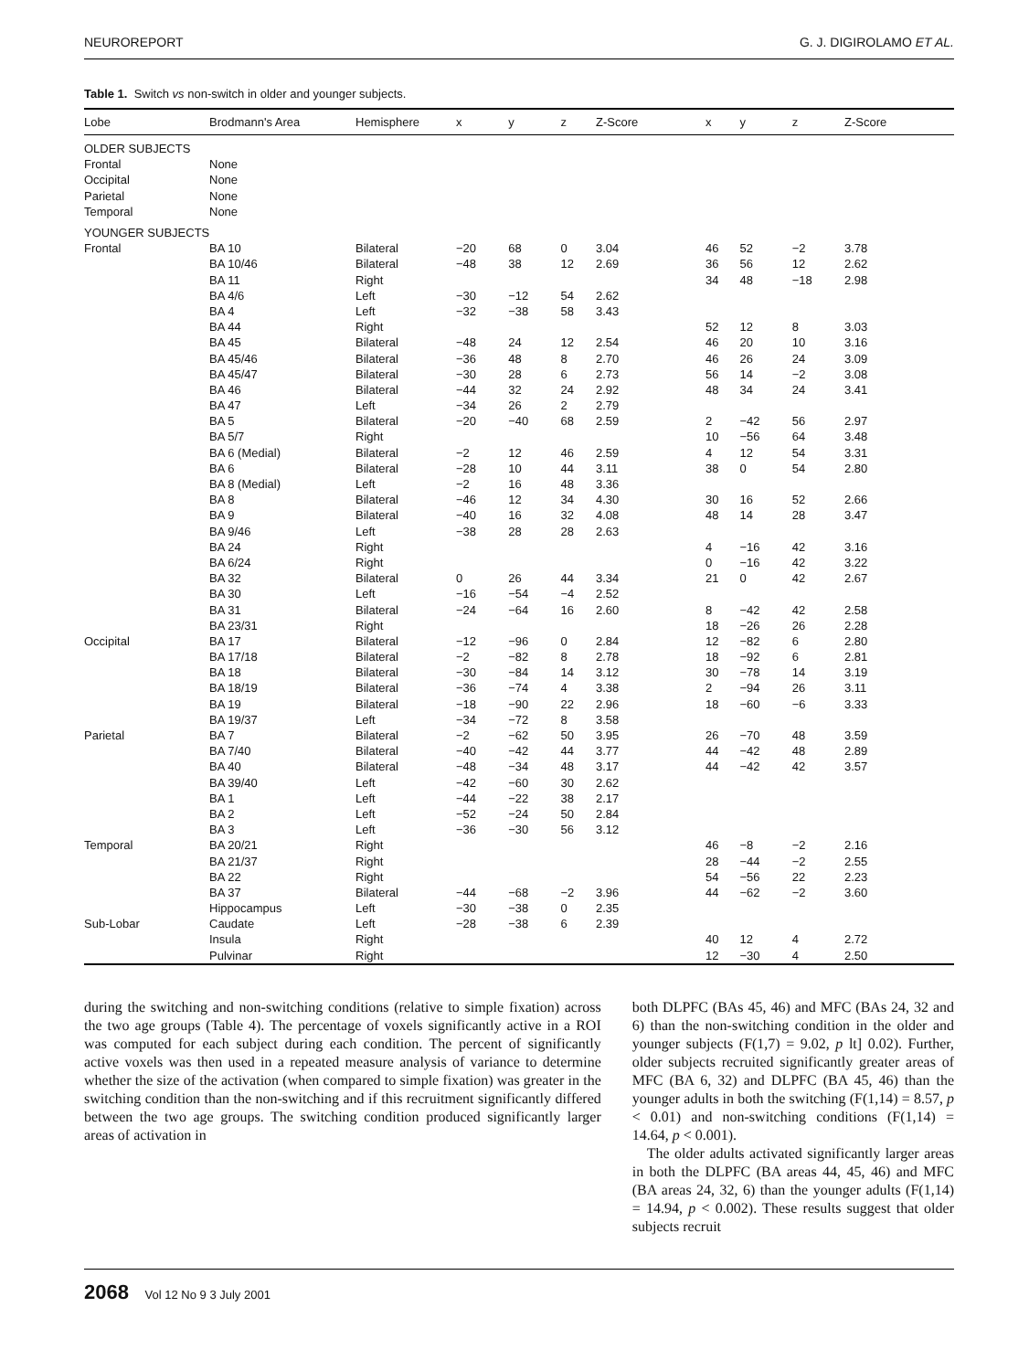NEUROREPORT G. J. DIGIROLAMO ET AL.
Table 1. Switch vs non-switch in older and younger subjects.
| Lobe | Brodmann's Area | Hemisphere | x | y | z | Z-Score | x | y | z | Z-Score |
| --- | --- | --- | --- | --- | --- | --- | --- | --- | --- | --- |
| OLDER SUBJECTS | | | | | | | | | | |
| Frontal | None | | | | | | | | | |
| Occipital | None | | | | | | | | | |
| Parietal | None | | | | | | | | | |
| Temporal | None | | | | | | | | | |
| YOUNGER SUBJECTS | | | | | | | | | | |
| Frontal | BA 10 | Bilateral | −20 | 68 | 0 | 3.04 | 46 | 52 | −2 | 3.78 |
| | BA 10/46 | Bilateral | −48 | 38 | 12 | 2.69 | 36 | 56 | 12 | 2.62 |
| | BA 11 | Right | | | | | 34 | 48 | −18 | 2.98 |
| | BA 4/6 | Left | −30 | −12 | 54 | 2.62 | | | | |
| | BA 4 | Left | −32 | −38 | 58 | 3.43 | | | | |
| | BA 44 | Right | | | | | 52 | 12 | 8 | 3.03 |
| | BA 45 | Bilateral | −48 | 24 | 12 | 2.54 | 46 | 20 | 10 | 3.16 |
| | BA 45/46 | Bilateral | −36 | 48 | 8 | 2.70 | 46 | 26 | 24 | 3.09 |
| | BA 45/47 | Bilateral | −30 | 28 | 6 | 2.73 | 56 | 14 | −2 | 3.08 |
| | BA 46 | Bilateral | −44 | 32 | 24 | 2.92 | 48 | 34 | 24 | 3.41 |
| | BA 47 | Left | −34 | 26 | 2 | 2.79 | | | | |
| | BA 5 | Bilateral | −20 | −40 | 68 | 2.59 | 2 | −42 | 56 | 2.97 |
| | BA 5/7 | Right | | | | | 10 | −56 | 64 | 3.48 |
| | BA 6 (Medial) | Bilateral | −2 | 12 | 46 | 2.59 | 4 | 12 | 54 | 3.31 |
| | BA 6 | Bilateral | −28 | 10 | 44 | 3.11 | 38 | 0 | 54 | 2.80 |
| | BA 8 (Medial) | Left | −2 | 16 | 48 | 3.36 | | | | |
| | BA 8 | Bilateral | −46 | 12 | 34 | 4.30 | 30 | 16 | 52 | 2.66 |
| | BA 9 | Bilateral | −40 | 16 | 32 | 4.08 | 48 | 14 | 28 | 3.47 |
| | BA 9/46 | Left | −38 | 28 | 28 | 2.63 | | | | |
| | BA 24 | Right | | | | | 4 | −16 | 42 | 3.16 |
| | BA 6/24 | Right | | | | | 0 | −16 | 42 | 3.22 |
| | BA 32 | Bilateral | 0 | 26 | 44 | 3.34 | 21 | 0 | 42 | 2.67 |
| | BA 30 | Left | −16 | −54 | −4 | 2.52 | | | | |
| | BA 31 | Bilateral | −24 | −64 | 16 | 2.60 | 8 | −42 | 42 | 2.58 |
| | BA 23/31 | Right | | | | | 18 | −26 | 26 | 2.28 |
| Occipital | BA 17 | Bilateral | −12 | −96 | 0 | 2.84 | 12 | −82 | 6 | 2.80 |
| | BA 17/18 | Bilateral | −2 | −82 | 8 | 2.78 | 18 | −92 | 6 | 2.81 |
| | BA 18 | Bilateral | −30 | −84 | 14 | 3.12 | 30 | −78 | 14 | 3.19 |
| | BA 18/19 | Bilateral | −36 | −74 | 4 | 3.38 | 2 | −94 | 26 | 3.11 |
| | BA 19 | Bilateral | −18 | −90 | 22 | 2.96 | 18 | −60 | −6 | 3.33 |
| | BA 19/37 | Left | −34 | −72 | 8 | 3.58 | | | | |
| Parietal | BA 7 | Bilateral | −2 | −62 | 50 | 3.95 | 26 | −70 | 48 | 3.59 |
| | BA 7/40 | Bilateral | −40 | −42 | 44 | 3.77 | 44 | −42 | 48 | 2.89 |
| | BA 40 | Bilateral | −48 | −34 | 48 | 3.17 | 44 | −42 | 42 | 3.57 |
| | BA 39/40 | Left | −42 | −60 | 30 | 2.62 | | | | |
| | BA 1 | Left | −44 | −22 | 38 | 2.17 | | | | |
| | BA 2 | Left | −52 | −24 | 50 | 2.84 | | | | |
| | BA 3 | Left | −36 | −30 | 56 | 3.12 | | | | |
| Temporal | BA 20/21 | Right | | | | | 46 | −8 | −2 | 2.16 |
| | BA 21/37 | Right | | | | | 28 | −44 | −2 | 2.55 |
| | BA 22 | Right | | | | | 54 | −56 | 22 | 2.23 |
| | BA 37 | Bilateral | −44 | −68 | −2 | 3.96 | 44 | −62 | −2 | 3.60 |
| | Hippocampus | Left | −30 | −38 | 0 | 2.35 | | | | |
| Sub-Lobar | Caudate | Left | −28 | −38 | 6 | 2.39 | | | | |
| | Insula | Right | | | | | 40 | 12 | 4 | 2.72 |
| | Pulvinar | Right | | | | | 12 | −30 | 4 | 2.50 |
during the switching and non-switching conditions (relative to simple fixation) across the two age groups (Table 4). The percentage of voxels significantly active in a ROI was computed for each subject during each condition. The percent of significantly active voxels was then used in a repeated measure analysis of variance to determine whether the size of the activation (when compared to simple fixation) was greater in the switching condition than the non-switching and if this recruitment significantly differed between the two age groups. The switching condition produced significantly larger areas of activation in
both DLPFC (BAs 45, 46) and MFC (BAs 24, 32 and 6) than the non-switching condition in the older and younger subjects (F(1,7) = 9.02, p lt] 0.02). Further, older subjects recruited significantly greater areas of MFC (BA 6, 32) and DLPFC (BA 45, 46) than the younger adults in both the switching (F(1,14) = 8.57, p < 0.01) and non-switching conditions (F(1,14) = 14.64, p < 0.001).
The older adults activated significantly larger areas in both the DLPFC (BA areas 44, 45, 46) and MFC (BA areas 24, 32, 6) than the younger adults (F(1,14) = 14.94, p < 0.002). These results suggest that older subjects recruit
2068 Vol 12 No 9 3 July 2001